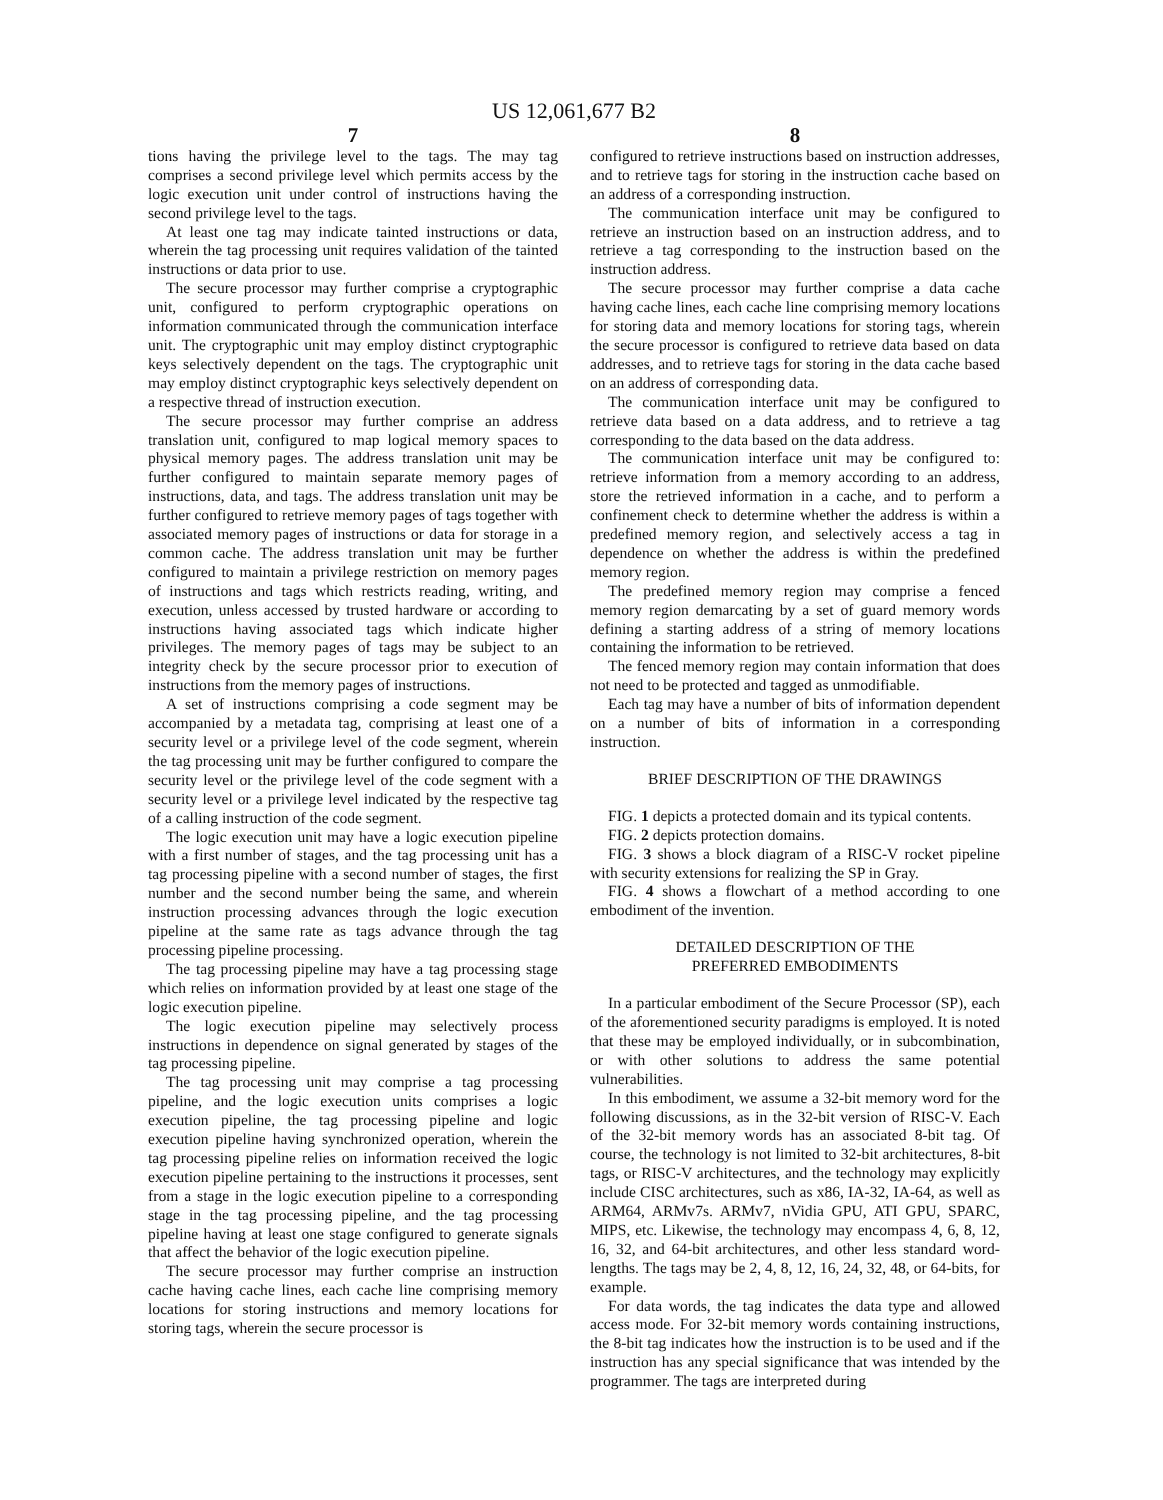US 12,061,677 B2
7
tions having the privilege level to the tags. The may tag comprises a second privilege level which permits access by the logic execution unit under control of instructions having the second privilege level to the tags.
At least one tag may indicate tainted instructions or data, wherein the tag processing unit requires validation of the tainted instructions or data prior to use.
The secure processor may further comprise a cryptographic unit, configured to perform cryptographic operations on information communicated through the communication interface unit. The cryptographic unit may employ distinct cryptographic keys selectively dependent on the tags. The cryptographic unit may employ distinct cryptographic keys selectively dependent on a respective thread of instruction execution.
The secure processor may further comprise an address translation unit, configured to map logical memory spaces to physical memory pages. The address translation unit may be further configured to maintain separate memory pages of instructions, data, and tags. The address translation unit may be further configured to retrieve memory pages of tags together with associated memory pages of instructions or data for storage in a common cache. The address translation unit may be further configured to maintain a privilege restriction on memory pages of instructions and tags which restricts reading, writing, and execution, unless accessed by trusted hardware or according to instructions having associated tags which indicate higher privileges. The memory pages of tags may be subject to an integrity check by the secure processor prior to execution of instructions from the memory pages of instructions.
A set of instructions comprising a code segment may be accompanied by a metadata tag, comprising at least one of a security level or a privilege level of the code segment, wherein the tag processing unit may be further configured to compare the security level or the privilege level of the code segment with a security level or a privilege level indicated by the respective tag of a calling instruction of the code segment.
The logic execution unit may have a logic execution pipeline with a first number of stages, and the tag processing unit has a tag processing pipeline with a second number of stages, the first number and the second number being the same, and wherein instruction processing advances through the logic execution pipeline at the same rate as tags advance through the tag processing pipeline processing.
The tag processing pipeline may have a tag processing stage which relies on information provided by at least one stage of the logic execution pipeline.
The logic execution pipeline may selectively process instructions in dependence on signal generated by stages of the tag processing pipeline.
The tag processing unit may comprise a tag processing pipeline, and the logic execution units comprises a logic execution pipeline, the tag processing pipeline and logic execution pipeline having synchronized operation, wherein the tag processing pipeline relies on information received the logic execution pipeline pertaining to the instructions it processes, sent from a stage in the logic execution pipeline to a corresponding stage in the tag processing pipeline, and the tag processing pipeline having at least one stage configured to generate signals that affect the behavior of the logic execution pipeline.
The secure processor may further comprise an instruction cache having cache lines, each cache line comprising memory locations for storing instructions and memory locations for storing tags, wherein the secure processor is
8
configured to retrieve instructions based on instruction addresses, and to retrieve tags for storing in the instruction cache based on an address of a corresponding instruction.
The communication interface unit may be configured to retrieve an instruction based on an instruction address, and to retrieve a tag corresponding to the instruction based on the instruction address.
The secure processor may further comprise a data cache having cache lines, each cache line comprising memory locations for storing data and memory locations for storing tags, wherein the secure processor is configured to retrieve data based on data addresses, and to retrieve tags for storing in the data cache based on an address of corresponding data.
The communication interface unit may be configured to retrieve data based on a data address, and to retrieve a tag corresponding to the data based on the data address.
The communication interface unit may be configured to: retrieve information from a memory according to an address, store the retrieved information in a cache, and to perform a confinement check to determine whether the address is within a predefined memory region, and selectively access a tag in dependence on whether the address is within the predefined memory region.
The predefined memory region may comprise a fenced memory region demarcating by a set of guard memory words defining a starting address of a string of memory locations containing the information to be retrieved.
The fenced memory region may contain information that does not need to be protected and tagged as unmodifiable.
Each tag may have a number of bits of information dependent on a number of bits of information in a corresponding instruction.
BRIEF DESCRIPTION OF THE DRAWINGS
FIG. 1 depicts a protected domain and its typical contents.
FIG. 2 depicts protection domains.
FIG. 3 shows a block diagram of a RISC-V rocket pipeline with security extensions for realizing the SP in Gray.
FIG. 4 shows a flowchart of a method according to one embodiment of the invention.
DETAILED DESCRIPTION OF THE
PREFERRED EMBODIMENTS
In a particular embodiment of the Secure Processor (SP), each of the aforementioned security paradigms is employed. It is noted that these may be employed individually, or in subcombination, or with other solutions to address the same potential vulnerabilities.
In this embodiment, we assume a 32-bit memory word for the following discussions, as in the 32-bit version of RISC-V. Each of the 32-bit memory words has an associated 8-bit tag. Of course, the technology is not limited to 32-bit architectures, 8-bit tags, or RISC-V architectures, and the technology may explicitly include CISC architectures, such as x86, IA-32, IA-64, as well as ARM64, ARMv7s. ARMv7, nVidia GPU, ATI GPU, SPARC, MIPS, etc. Likewise, the technology may encompass 4, 6, 8, 12, 16, 32, and 64-bit architectures, and other less standard word-lengths. The tags may be 2, 4, 8, 12, 16, 24, 32, 48, or 64-bits, for example.
For data words, the tag indicates the data type and allowed access mode. For 32-bit memory words containing instructions, the 8-bit tag indicates how the instruction is to be used and if the instruction has any special significance that was intended by the programmer. The tags are interpreted during